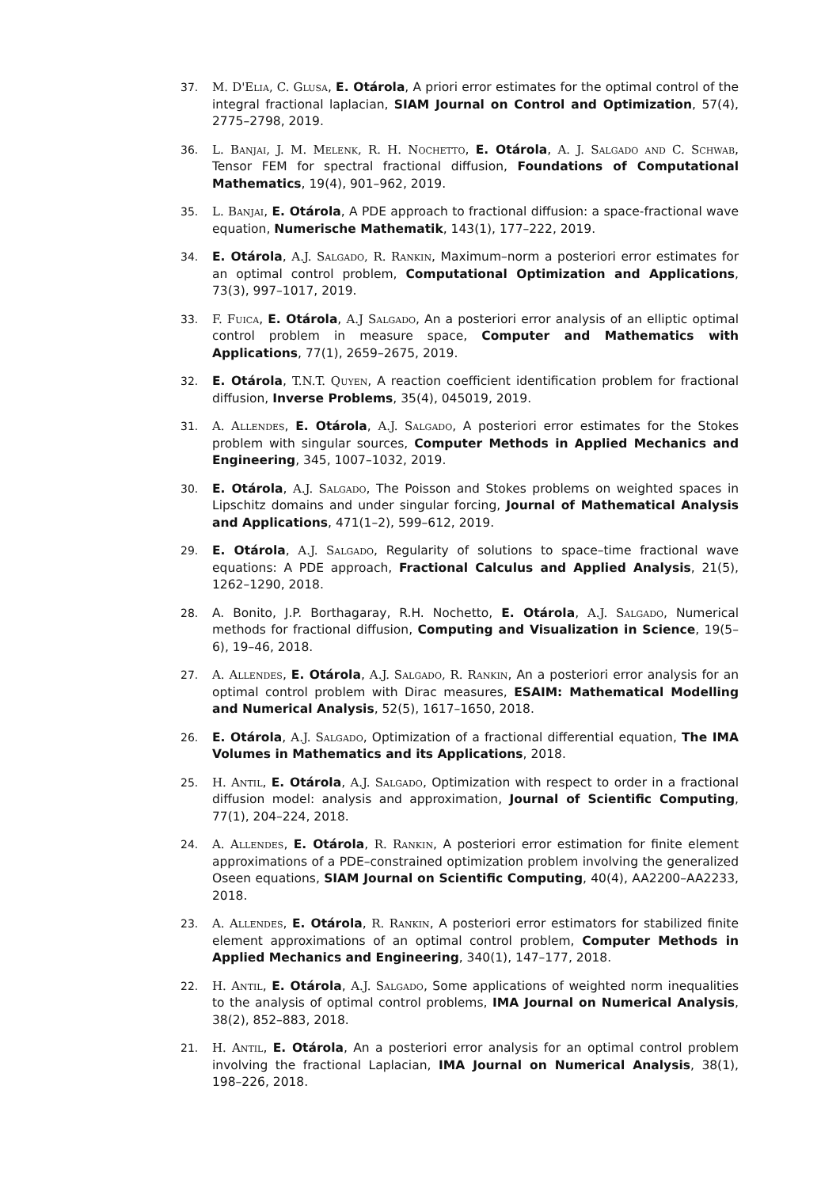37. M. D'Elia, C. Glusa, E. Otárola, A priori error estimates for the optimal control of the integral fractional laplacian, SIAM Journal on Control and Optimization, 57(4), 2775–2798, 2019.
36. L. Banjai, J. M. Melenk, R. H. Nochetto, E. Otárola, A. J. Salgado and C. Schwab, Tensor FEM for spectral fractional diffusion, Foundations of Computational Mathematics, 19(4), 901–962, 2019.
35. L. Banjai, E. Otárola, A PDE approach to fractional diffusion: a space-fractional wave equation, Numerische Mathematik, 143(1), 177–222, 2019.
34. E. Otárola, A.J. Salgado, R. Rankin, Maximum–norm a posteriori error estimates for an optimal control problem, Computational Optimization and Applications, 73(3), 997–1017, 2019.
33. F. Fuica, E. Otárola, A.J Salgado, An a posteriori error analysis of an elliptic optimal control problem in measure space, Computer and Mathematics with Applications, 77(1), 2659–2675, 2019.
32. E. Otárola, T.N.T. Quyen, A reaction coefficient identification problem for fractional diffusion, Inverse Problems, 35(4), 045019, 2019.
31. A. Allendes, E. Otárola, A.J. Salgado, A posteriori error estimates for the Stokes problem with singular sources, Computer Methods in Applied Mechanics and Engineering, 345, 1007–1032, 2019.
30. E. Otárola, A.J. Salgado, The Poisson and Stokes problems on weighted spaces in Lipschitz domains and under singular forcing, Journal of Mathematical Analysis and Applications, 471(1–2), 599–612, 2019.
29. E. Otárola, A.J. Salgado, Regularity of solutions to space–time fractional wave equations: A PDE approach, Fractional Calculus and Applied Analysis, 21(5), 1262–1290, 2018.
28. A. Bonito, J.P. Borthagaray, R.H. Nochetto, E. Otárola, A.J. Salgado, Numerical methods for fractional diffusion, Computing and Visualization in Science, 19(5–6), 19–46, 2018.
27. A. Allendes, E. Otárola, A.J. Salgado, R. Rankin, An a posteriori error analysis for an optimal control problem with Dirac measures, ESAIM: Mathematical Modelling and Numerical Analysis, 52(5), 1617–1650, 2018.
26. E. Otárola, A.J. Salgado, Optimization of a fractional differential equation, The IMA Volumes in Mathematics and its Applications, 2018.
25. H. Antil, E. Otárola, A.J. Salgado, Optimization with respect to order in a fractional diffusion model: analysis and approximation, Journal of Scientific Computing, 77(1), 204–224, 2018.
24. A. Allendes, E. Otárola, R. Rankin, A posteriori error estimation for finite element approximations of a PDE–constrained optimization problem involving the generalized Oseen equations, SIAM Journal on Scientific Computing, 40(4), AA2200–AA2233, 2018.
23. A. Allendes, E. Otárola, R. Rankin, A posteriori error estimators for stabilized finite element approximations of an optimal control problem, Computer Methods in Applied Mechanics and Engineering, 340(1), 147–177, 2018.
22. H. Antil, E. Otárola, A.J. Salgado, Some applications of weighted norm inequalities to the analysis of optimal control problems, IMA Journal on Numerical Analysis, 38(2), 852–883, 2018.
21. H. Antil, E. Otárola, An a posteriori error analysis for an optimal control problem involving the fractional Laplacian, IMA Journal on Numerical Analysis, 38(1), 198–226, 2018.